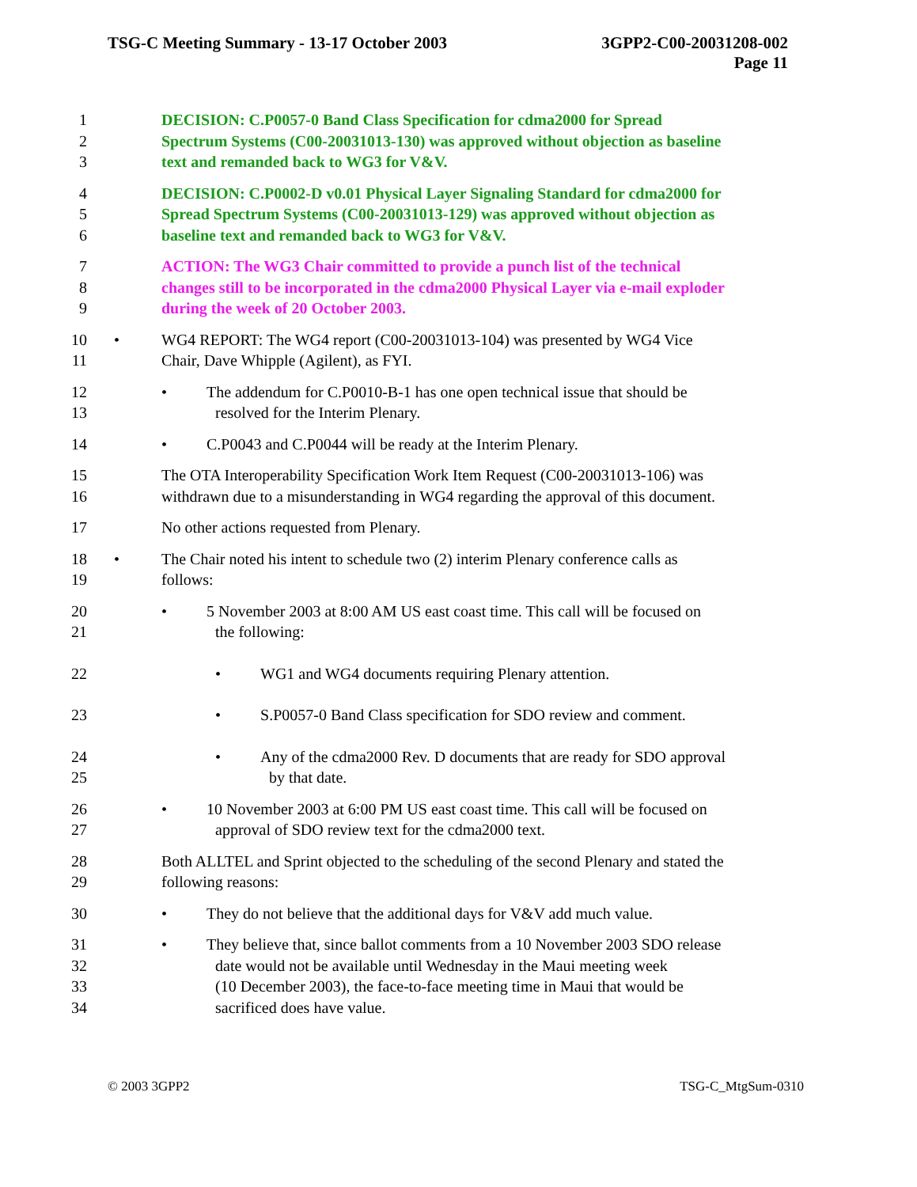TSG-C Meeting Summary - 13-17 October 2003
3GPP2-C00-20031208-002
Page 11
1 DECISION: C.P0057-0 Band Class Specification for cdma2000 for Spread
2 Spectrum Systems (C00-20031013-130) was approved without objection as baseline
3 text and remanded back to WG3 for V&V.
4 DECISION: C.P0002-D v0.01 Physical Layer Signaling Standard for cdma2000 for
5 Spread Spectrum Systems (C00-20031013-129) was approved without objection as
6 baseline text and remanded back to WG3 for V&V.
7 ACTION: The WG3 Chair committed to provide a punch list of the technical
8 changes still to be incorporated in the cdma2000 Physical Layer via e-mail exploder
9 during the week of 20 October 2003.
10 • WG4 REPORT: The WG4 report (C00-20031013-104) was presented by WG4 Vice
11 Chair, Dave Whipple (Agilent), as FYI.
12 • The addendum for C.P0010-B-1 has one open technical issue that should be
13 resolved for the Interim Plenary.
14 • C.P0043 and C.P0044 will be ready at the Interim Plenary.
15 The OTA Interoperability Specification Work Item Request (C00-20031013-106) was
16 withdrawn due to a misunderstanding in WG4 regarding the approval of this document.
17 No other actions requested from Plenary.
18 • The Chair noted his intent to schedule two (2) interim Plenary conference calls as
19 follows:
20 • 5 November 2003 at 8:00 AM US east coast time. This call will be focused on
21 the following:
22 • WG1 and WG4 documents requiring Plenary attention.
23 • S.P0057-0 Band Class specification for SDO review and comment.
24 • Any of the cdma2000 Rev. D documents that are ready for SDO approval
25 by that date.
26 • 10 November 2003 at 6:00 PM US east coast time. This call will be focused on
27 approval of SDO review text for the cdma2000 text.
28 Both ALLTEL and Sprint objected to the scheduling of the second Plenary and stated the
29 following reasons:
30 • They do not believe that the additional days for V&V add much value.
31 • They believe that, since ballot comments from a 10 November 2003 SDO release
32 date would not be available until Wednesday in the Maui meeting week
33 (10 December 2003), the face-to-face meeting time in Maui that would be
34 sacrificed does have value.
© 2003 3GPP2 TSG-C_MtgSum-0310